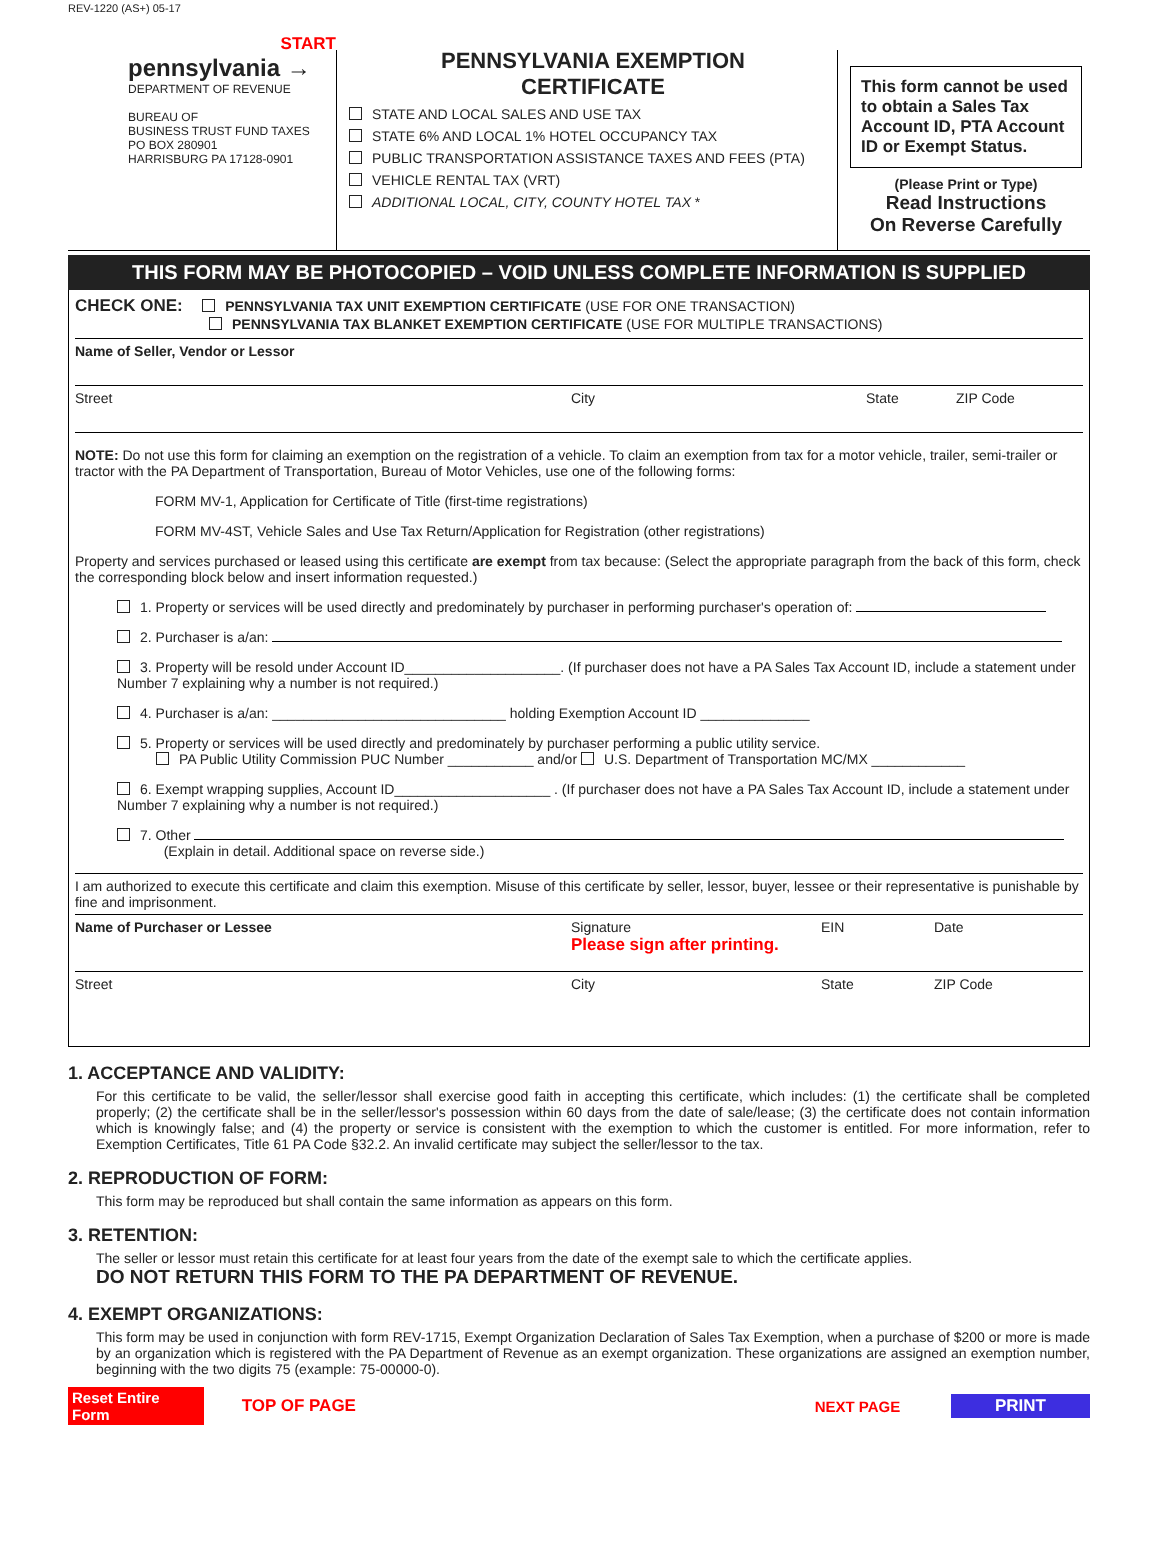REV-1220 (AS+) 05-17
START
pennsylvania →
DEPARTMENT OF REVENUE
BUREAU OF
BUSINESS TRUST FUND TAXES
PO BOX 280901
HARRISBURG PA 17128-0901
PENNSYLVANIA EXEMPTION
CERTIFICATE
STATE AND LOCAL SALES AND USE TAX
STATE 6% AND LOCAL 1% HOTEL OCCUPANCY TAX
PUBLIC TRANSPORTATION ASSISTANCE TAXES AND FEES (PTA)
VEHICLE RENTAL TAX (VRT)
ADDITIONAL LOCAL, CITY, COUNTY HOTEL TAX *
This form cannot be used to obtain a Sales Tax Account ID, PTA Account ID or Exempt Status.
(Please Print or Type)
Read Instructions
On Reverse Carefully
THIS FORM MAY BE PHOTOCOPIED – VOID UNLESS COMPLETE INFORMATION IS SUPPLIED
CHECK ONE: PENNSYLVANIA TAX UNIT EXEMPTION CERTIFICATE (USE FOR ONE TRANSACTION)
PENNSYLVANIA TAX BLANKET EXEMPTION CERTIFICATE (USE FOR MULTIPLE TRANSACTIONS)
Name of Seller, Vendor or Lessor
Street City State ZIP Code
NOTE: Do not use this form for claiming an exemption on the registration of a vehicle. To claim an exemption from tax for a motor vehicle, trailer, semi-trailer or tractor with the PA Department of Transportation, Bureau of Motor Vehicles, use one of the following forms:
FORM MV-1, Application for Certificate of Title (first-time registrations)
FORM MV-4ST, Vehicle Sales and Use Tax Return/Application for Registration (other registrations)
Property and services purchased or leased using this certificate are exempt from tax because: (Select the appropriate paragraph from the back of this form, check the corresponding block below and insert information requested.)
1. Property or services will be used directly and predominately by purchaser in performing purchaser's operation of:
2. Purchaser is a/an:
3. Property will be resold under Account ID____________________. (If purchaser does not have a PA Sales Tax Account ID, include a statement under Number 7 explaining why a number is not required.)
4. Purchaser is a/an: ______________________________ holding Exemption Account ID ______________
5. Property or services will be used directly and predominately by purchaser performing a public utility service.
PA Public Utility Commission PUC Number ___________ and/or U.S. Department of Transportation MC/MX ____________
6. Exempt wrapping supplies, Account ID____________________ . (If purchaser does not have a PA Sales Tax Account ID, include a statement under Number 7 explaining why a number is not required.)
7. Other
(Explain in detail. Additional space on reverse side.)
I am authorized to execute this certificate and claim this exemption. Misuse of this certificate by seller, lessor, buyer, lessee or their representative is punishable by fine and imprisonment.
Name of Purchaser or Lessee Signature
Please sign after printing. EIN Date
Street City State ZIP Code
1. ACCEPTANCE AND VALIDITY:
For this certificate to be valid, the seller/lessor shall exercise good faith in accepting this certificate, which includes: (1) the certificate shall be completed properly; (2) the certificate shall be in the seller/lessor's possession within 60 days from the date of sale/lease; (3) the certificate does not contain information which is knowingly false; and (4) the property or service is consistent with the exemption to which the customer is entitled. For more information, refer to Exemption Certificates, Title 61 PA Code §32.2. An invalid certificate may subject the seller/lessor to the tax.
2. REPRODUCTION OF FORM:
This form may be reproduced but shall contain the same information as appears on this form.
3. RETENTION:
The seller or lessor must retain this certificate for at least four years from the date of the exempt sale to which the certificate applies.
DO NOT RETURN THIS FORM TO THE PA DEPARTMENT OF REVENUE.
4. EXEMPT ORGANIZATIONS:
This form may be used in conjunction with form REV-1715, Exempt Organization Declaration of Sales Tax Exemption, when a purchase of $200 or more is made by an organization which is registered with the PA Department of Revenue as an exempt organization. These organizations are assigned an exemption number, beginning with the two digits 75 (example: 75-00000-0).
Reset Entire Form TOP OF PAGE NEXT PAGE PRINT